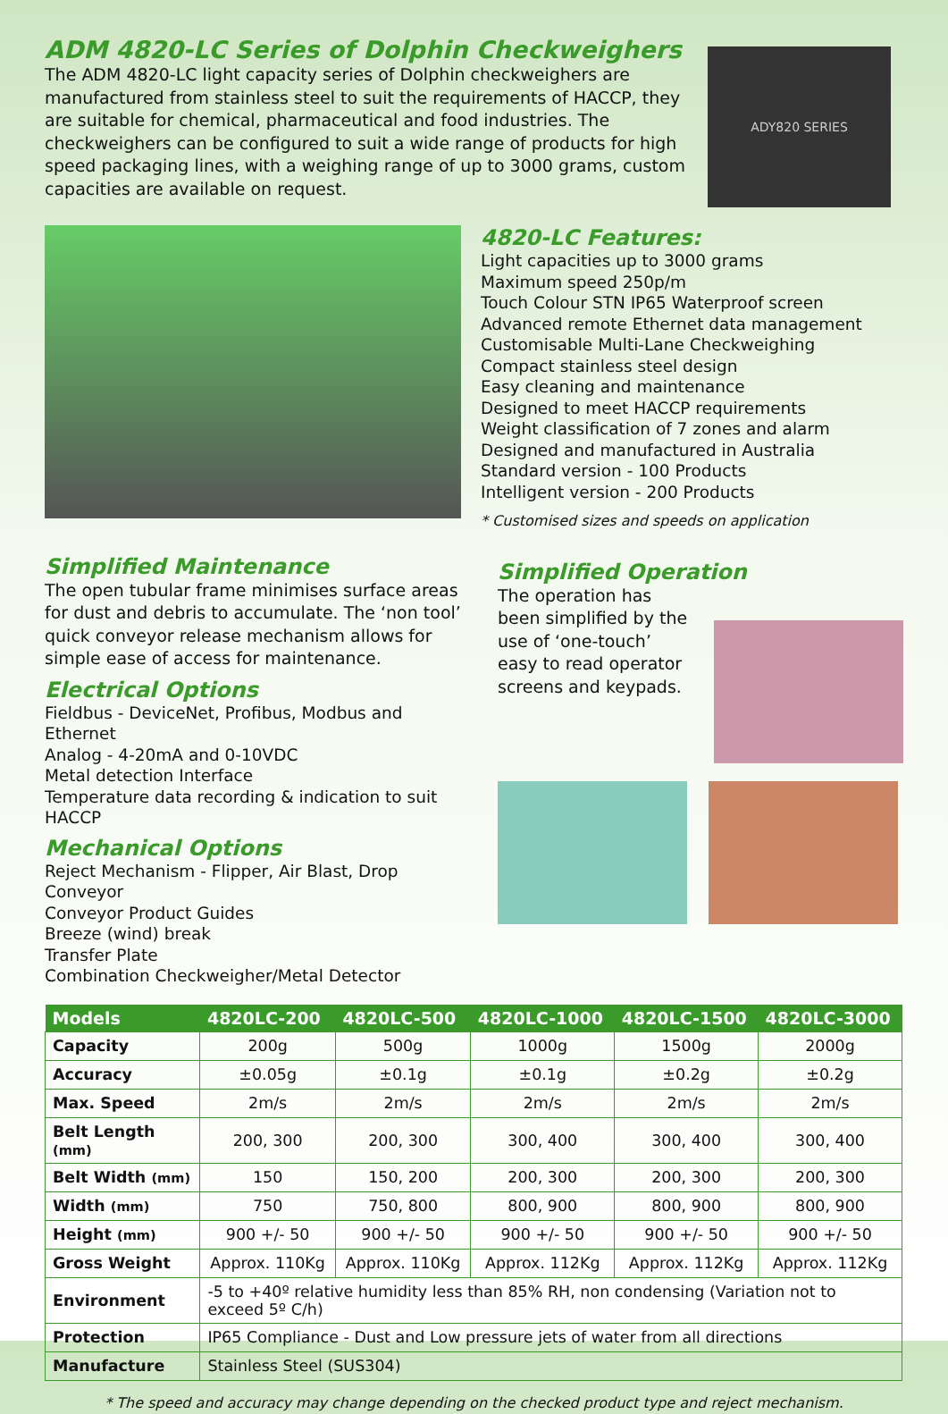ADM 4820-LC Series of Dolphin Checkweighers
The ADM 4820-LC light capacity series of Dolphin checkweighers are manufactured from stainless steel to suit the requirements of HACCP, they are suitable for chemical, pharmaceutical and food industries. The checkweighers can be configured to suit a wide range of products for high speed packaging lines, with a weighing range of up to 3000 grams, custom capacities are available on request.
ADY820 SERIES
4820-LC Features:
Light capacities up to 3000 grams
Maximum speed 250p/m
Touch Colour STN IP65 Waterproof screen
Advanced remote Ethernet data management
Customisable Multi-Lane Checkweighing
Compact stainless steel design
Easy cleaning and maintenance
Designed to meet HACCP requirements
Weight classification of 7 zones and alarm
Designed and manufactured in Australia
Standard version - 100 Products
Intelligent version - 200 Products
* Customised sizes and speeds on application
Simplified Maintenance
The open tubular frame minimises surface areas for dust and debris to accumulate. The ‘non tool’ quick conveyor release mechanism allows for simple ease of access for maintenance.
Electrical Options
Fieldbus - DeviceNet, Profibus, Modbus and Ethernet
Analog - 4-20mA and 0-10VDC
Metal detection Interface
Temperature data recording & indication to suit HACCP
Mechanical Options
Reject Mechanism - Flipper, Air Blast, Drop Conveyor
Conveyor Product Guides
Breeze (wind) break
Transfer Plate
Combination Checkweigher/Metal Detector
Simplified Operation
The operation has been simplified by the use of ‘one-touch’ easy to read operator screens and keypads.
| Models | 4820LC-200 | 4820LC-500 | 4820LC-1000 | 4820LC-1500 | 4820LC-3000 |
| --- | --- | --- | --- | --- | --- |
| Capacity | 200g | 500g | 1000g | 1500g | 2000g |
| Accuracy | ±0.05g | ±0.1g | ±0.1g | ±0.2g | ±0.2g |
| Max. Speed | 2m/s | 2m/s | 2m/s | 2m/s | 2m/s |
| Belt Length (mm) | 200, 300 | 200, 300 | 300, 400 | 300, 400 | 300, 400 |
| Belt Width (mm) | 150 | 150, 200 | 200, 300 | 200, 300 | 200, 300 |
| Width (mm) | 750 | 750, 800 | 800, 900 | 800, 900 | 800, 900 |
| Height (mm) | 900 +/- 50 | 900 +/- 50 | 900 +/- 50 | 900 +/- 50 | 900 +/- 50 |
| Gross Weight | Approx. 110Kg | Approx. 110Kg | Approx. 112Kg | Approx. 112Kg | Approx. 112Kg |
| Environment | -5 to +40º relative humidity less than 85% RH, non condensing (Variation not to exceed 5º C/h) | | | | |
| Protection | IP65 Compliance - Dust and Low pressure jets of water from all directions | | | | |
| Manufacture | Stainless Steel (SUS304) | | | | |
* The speed and accuracy may change depending on the checked product type and reject mechanism.